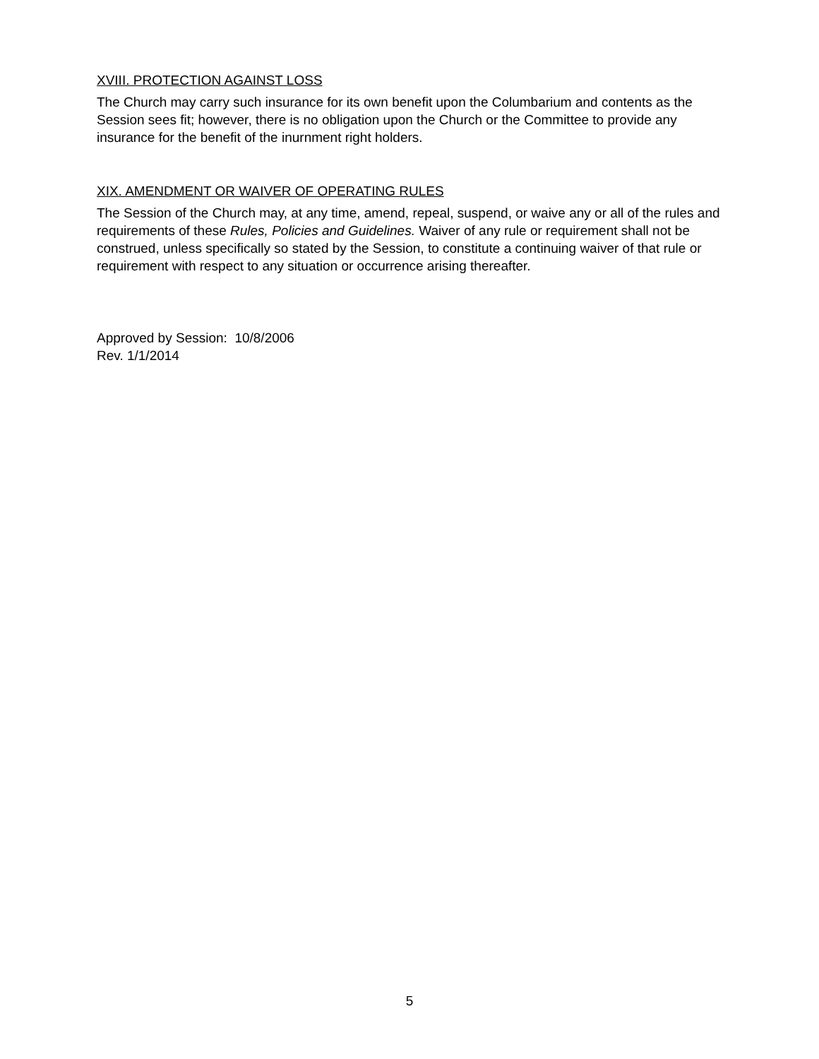XVIII. PROTECTION AGAINST LOSS
The Church may carry such insurance for its own benefit upon the Columbarium and contents as the Session sees fit; however, there is no obligation upon the Church or the Committee to provide any insurance for the benefit of the inurnment right holders.
XIX. AMENDMENT OR WAIVER OF OPERATING RULES
The Session of the Church may, at any time, amend, repeal, suspend, or waive any or all of the rules and requirements of these Rules, Policies and Guidelines. Waiver of any rule or requirement shall not be construed, unless specifically so stated by the Session, to constitute a continuing waiver of that rule or requirement with respect to any situation or occurrence arising thereafter.
Approved by Session: 10/8/2006
Rev. 1/1/2014
5